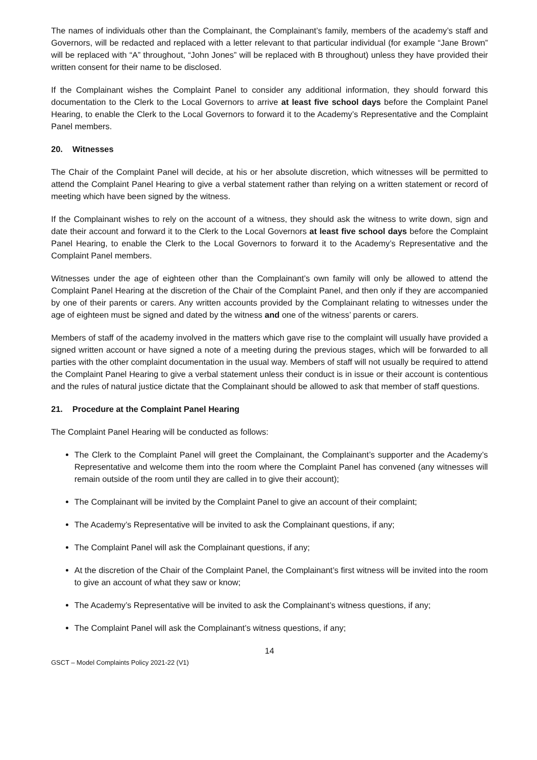The names of individuals other than the Complainant, the Complainant’s family, members of the academy’s staff and Governors, will be redacted and replaced with a letter relevant to that particular individual (for example “Jane Brown” will be replaced with “A” throughout, “John Jones” will be replaced with B throughout) unless they have provided their written consent for their name to be disclosed.
If the Complainant wishes the Complaint Panel to consider any additional information, they should forward this documentation to the Clerk to the Local Governors to arrive at least five school days before the Complaint Panel Hearing, to enable the Clerk to the Local Governors to forward it to the Academy’s Representative and the Complaint Panel members.
20. Witnesses
The Chair of the Complaint Panel will decide, at his or her absolute discretion, which witnesses will be permitted to attend the Complaint Panel Hearing to give a verbal statement rather than relying on a written statement or record of meeting which have been signed by the witness.
If the Complainant wishes to rely on the account of a witness, they should ask the witness to write down, sign and date their account and forward it to the Clerk to the Local Governors at least five school days before the Complaint Panel Hearing, to enable the Clerk to the Local Governors to forward it to the Academy’s Representative and the Complaint Panel members.
Witnesses under the age of eighteen other than the Complainant’s own family will only be allowed to attend the Complaint Panel Hearing at the discretion of the Chair of the Complaint Panel, and then only if they are accompanied by one of their parents or carers. Any written accounts provided by the Complainant relating to witnesses under the age of eighteen must be signed and dated by the witness and one of the witness’ parents or carers.
Members of staff of the academy involved in the matters which gave rise to the complaint will usually have provided a signed written account or have signed a note of a meeting during the previous stages, which will be forwarded to all parties with the other complaint documentation in the usual way. Members of staff will not usually be required to attend the Complaint Panel Hearing to give a verbal statement unless their conduct is in issue or their account is contentious and the rules of natural justice dictate that the Complainant should be allowed to ask that member of staff questions.
21. Procedure at the Complaint Panel Hearing
The Complaint Panel Hearing will be conducted as follows:
The Clerk to the Complaint Panel will greet the Complainant, the Complainant’s supporter and the Academy’s Representative and welcome them into the room where the Complaint Panel has convened (any witnesses will remain outside of the room until they are called in to give their account);
The Complainant will be invited by the Complaint Panel to give an account of their complaint;
The Academy’s Representative will be invited to ask the Complainant questions, if any;
The Complaint Panel will ask the Complainant questions, if any;
At the discretion of the Chair of the Complaint Panel, the Complainant’s first witness will be invited into the room to give an account of what they saw or know;
The Academy’s Representative will be invited to ask the Complainant’s witness questions, if any;
The Complaint Panel will ask the Complainant’s witness questions, if any;
14
GSCT – Model Complaints Policy 2021-22 (V1)